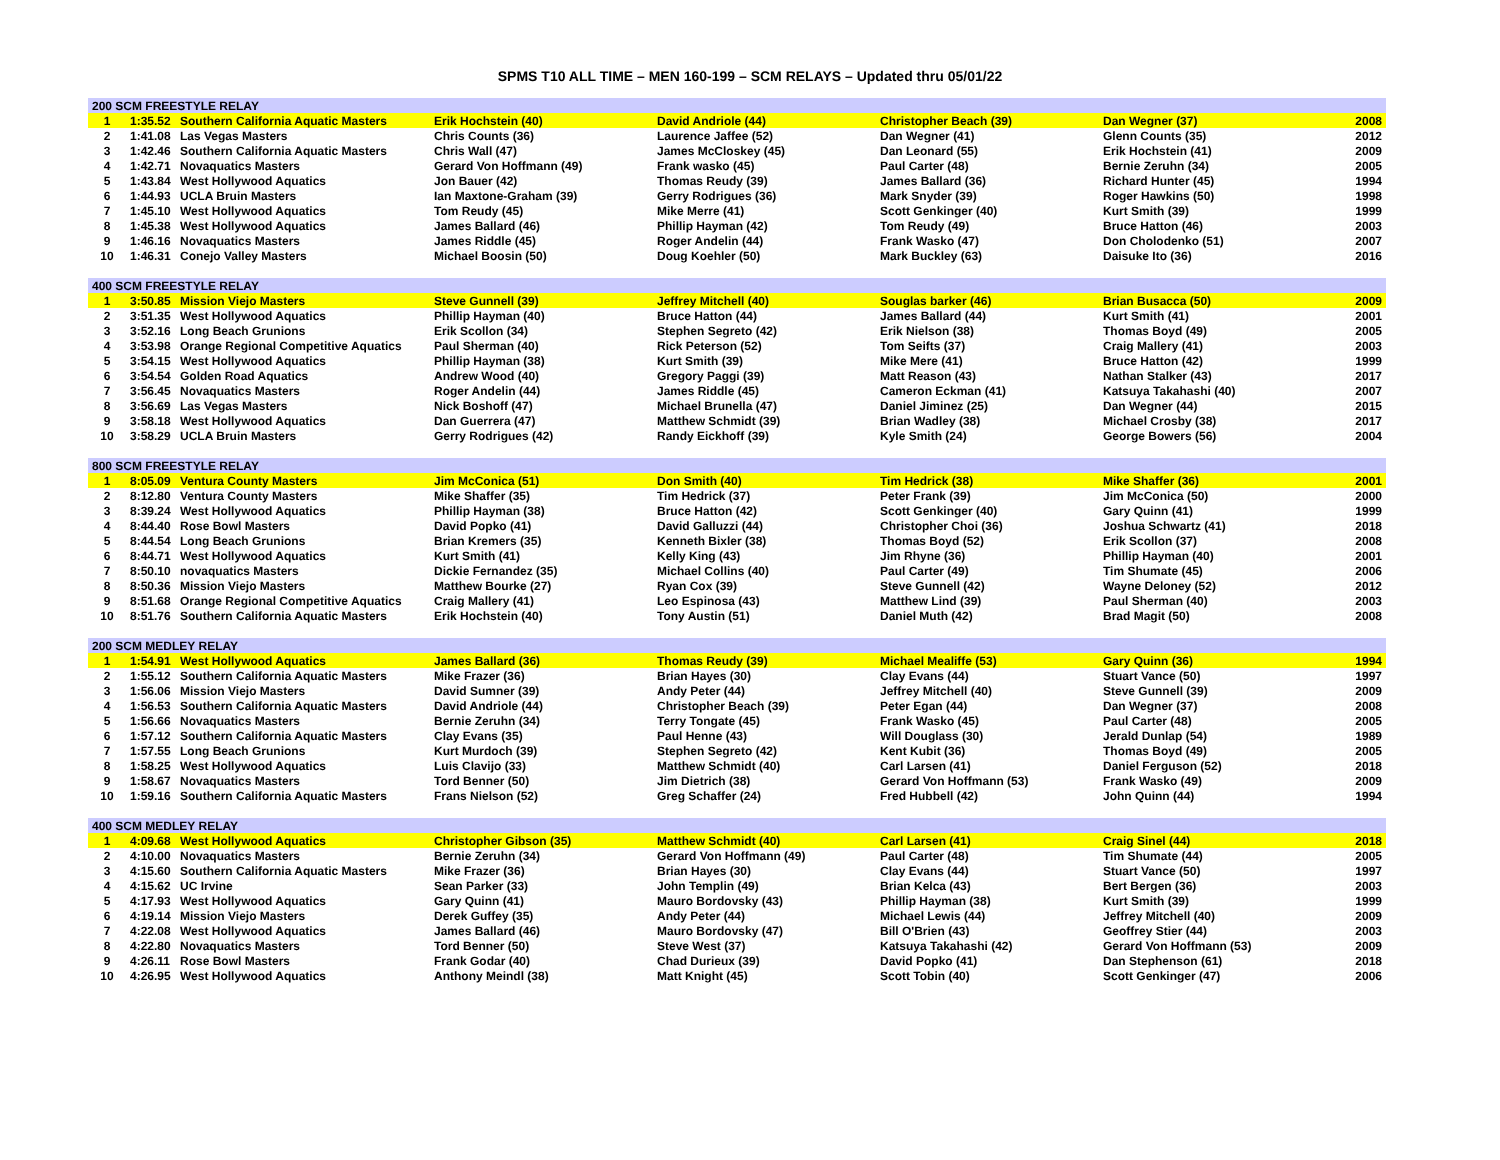SPMS T10 ALL TIME – MEN 160-199 – SCM RELAYS – Updated thru 05/01/22
| 200 SCM FREESTYLE RELAY | | | | | | | |
| --- | --- | --- | --- | --- | --- | --- | --- |
| 1 | 1:35.52 | Southern California Aquatic Masters | Erik Hochstein (40) | David Andriole (44) | Christopher Beach (39) | Dan Wegner (37) | 2008 |
| 2 | 1:41.08 | Las Vegas Masters | Chris Counts (36) | Laurence Jaffee (52) | Dan Wegner (41) | Glenn Counts (35) | 2012 |
| 3 | 1:42.46 | Southern California Aquatic Masters | Chris Wall (47) | James McCloskey (45) | Dan Leonard (55) | Erik Hochstein (41) | 2009 |
| 4 | 1:42.71 | Novaquatics Masters | Gerard Von Hoffmann (49) | Frank wasko (45) | Paul Carter (48) | Bernie Zeruhn (34) | 2005 |
| 5 | 1:43.84 | West Hollywood Aquatics | Jon Bauer (42) | Thomas Reudy (39) | James Ballard (36) | Richard Hunter (45) | 1994 |
| 6 | 1:44.93 | UCLA Bruin Masters | Ian Maxtone-Graham (39) | Gerry Rodrigues (36) | Mark Snyder (39) | Roger Hawkins (50) | 1998 |
| 7 | 1:45.10 | West Hollywood Aquatics | Tom Reudy (45) | Mike Merre (41) | Scott Genkinger (40) | Kurt Smith (39) | 1999 |
| 8 | 1:45.38 | West Hollywood Aquatics | James Ballard (46) | Phillip Hayman (42) | Tom Reudy (49) | Bruce Hatton (46) | 2003 |
| 9 | 1:46.16 | Novaquatics Masters | James Riddle (45) | Roger Andelin (44) | Frank Wasko (47) | Don Cholodenko (51) | 2007 |
| 10 | 1:46.31 | Conejo Valley Masters | Michael Boosin (50) | Doug Koehler (50) | Mark Buckley (63) | Daisuke Ito (36) | 2016 |
| 400 SCM FREESTYLE RELAY | | | | | | | |
| 1 | 3:50.85 | Mission Viejo Masters | Steve Gunnell (39) | Jeffrey Mitchell (40) | Souglas barker (46) | Brian Busacca (50) | 2009 |
| 2 | 3:51.35 | West Hollywood Aquatics | Phillip Hayman (40) | Bruce Hatton (44) | James Ballard (44) | Kurt Smith (41) | 2001 |
| 3 | 3:52.16 | Long Beach Grunions | Erik Scollon (34) | Stephen Segreto (42) | Erik Nielson (38) | Thomas Boyd (49) | 2005 |
| 4 | 3:53.98 | Orange Regional Competitive Aquatics | Paul Sherman (40) | Rick Peterson (52) | Tom Seifts (37) | Craig Mallery (41) | 2003 |
| 5 | 3:54.15 | West Hollywood Aquatics | Phillip Hayman (38) | Kurt Smith (39) | Mike Mere (41) | Bruce Hatton (42) | 1999 |
| 6 | 3:54.54 | Golden Road Aquatics | Andrew Wood (40) | Gregory Paggi (39) | Matt Reason (43) | Nathan Stalker (43) | 2017 |
| 7 | 3:56.45 | Novaquatics Masters | Roger Andelin (44) | James Riddle (45) | Cameron Eckman (41) | Katsuya Takahashi (40) | 2007 |
| 8 | 3:56.69 | Las Vegas Masters | Nick Boshoff (47) | Michael Brunella (47) | Daniel Jiminez (25) | Dan Wegner (44) | 2015 |
| 9 | 3:58.18 | West Hollywood Aquatics | Dan Guerrera (47) | Matthew Schmidt (39) | Brian Wadley (38) | Michael Crosby (38) | 2017 |
| 10 | 3:58.29 | UCLA Bruin Masters | Gerry Rodrigues (42) | Randy Eickhoff (39) | Kyle Smith (24) | George Bowers (56) | 2004 |
| 800 SCM FREESTYLE RELAY | | | | | | | |
| 1 | 8:05.09 | Ventura County Masters | Jim McConica (51) | Don Smith (40) | Tim Hedrick (38) | Mike Shaffer (36) | 2001 |
| 2 | 8:12.80 | Ventura County Masters | Mike Shaffer (35) | Tim Hedrick (37) | Peter Frank (39) | Jim McConica (50) | 2000 |
| 3 | 8:39.24 | West Hollywood Aquatics | Phillip Hayman (38) | Bruce Hatton (42) | Scott Genkinger (40) | Gary Quinn (41) | 1999 |
| 4 | 8:44.40 | Rose Bowl Masters | David Popko (41) | David Galluzzi (44) | Christopher Choi (36) | Joshua Schwartz (41) | 2018 |
| 5 | 8:44.54 | Long Beach Grunions | Brian Kremers (35) | Kenneth Bixler (38) | Thomas Boyd (52) | Erik Scollon (37) | 2008 |
| 6 | 8:44.71 | West Hollywood Aquatics | Kurt Smith (41) | Kelly King (43) | Jim Rhyne (36) | Phillip Hayman (40) | 2001 |
| 7 | 8:50.10 | novaquatics Masters | Dickie Fernandez (35) | Michael Collins (40) | Paul Carter (49) | Tim Shumate (45) | 2006 |
| 8 | 8:50.36 | Mission Viejo Masters | Matthew Bourke (27) | Ryan Cox (39) | Steve Gunnell (42) | Wayne Deloney (52) | 2012 |
| 9 | 8:51.68 | Orange Regional Competitive Aquatics | Craig Mallery (41) | Leo Espinosa (43) | Matthew Lind (39) | Paul Sherman (40) | 2003 |
| 10 | 8:51.76 | Southern California Aquatic Masters | Erik Hochstein (40) | Tony Austin (51) | Daniel Muth (42) | Brad Magit (50) | 2008 |
| 200 SCM MEDLEY RELAY | | | | | | | |
| 1 | 1:54.91 | West Hollywood Aquatics | James Ballard (36) | Thomas Reudy (39) | Michael Mealiffe (53) | Gary Quinn (36) | 1994 |
| 2 | 1:55.12 | Southern California Aquatic Masters | Mike Frazer (36) | Brian Hayes (30) | Clay Evans (44) | Stuart Vance (50) | 1997 |
| 3 | 1:56.06 | Mission Viejo Masters | David Sumner (39) | Andy Peter (44) | Jeffrey Mitchell (40) | Steve Gunnell (39) | 2009 |
| 4 | 1:56.53 | Southern California Aquatic Masters | David Andriole (44) | Christopher Beach (39) | Peter Egan (44) | Dan Wegner (37) | 2008 |
| 5 | 1:56.66 | Novaquatics Masters | Bernie Zeruhn (34) | Terry Tongate (45) | Frank Wasko (45) | Paul Carter (48) | 2005 |
| 6 | 1:57.12 | Southern California Aquatic Masters | Clay Evans (35) | Paul Henne (43) | Will Douglass (30) | Jerald Dunlap (54) | 1989 |
| 7 | 1:57.55 | Long Beach Grunions | Kurt Murdoch (39) | Stephen Segreto (42) | Kent Kubit (36) | Thomas Boyd (49) | 2005 |
| 8 | 1:58.25 | West Hollywood Aquatics | Luis Clavijo (33) | Matthew Schmidt (40) | Carl Larsen (41) | Daniel Ferguson (52) | 2018 |
| 9 | 1:58.67 | Novaquatics Masters | Tord Benner (50) | Jim Dietrich (38) | Gerard Von Hoffmann (53) | Frank Wasko (49) | 2009 |
| 10 | 1:59.16 | Southern California Aquatic Masters | Frans Nielson (52) | Greg Schaffer (24) | Fred Hubbell (42) | John Quinn (44) | 1994 |
| 400 SCM MEDLEY RELAY | | | | | | | |
| 1 | 4:09.68 | West Hollywood Aquatics | Christopher Gibson (35) | Matthew Schmidt (40) | Carl Larsen (41) | Craig Sinel (44) | 2018 |
| 2 | 4:10.00 | Novaquatics Masters | Bernie Zeruhn (34) | Gerard Von Hoffmann (49) | Paul Carter (48) | Tim Shumate (44) | 2005 |
| 3 | 4:15.60 | Southern California Aquatic Masters | Mike Frazer (36) | Brian Hayes (30) | Clay Evans (44) | Stuart Vance (50) | 1997 |
| 4 | 4:15.62 | UC Irvine | Sean Parker (33) | John Templin (49) | Brian Kelca (43) | Bert Bergen (36) | 2003 |
| 5 | 4:17.93 | West Hollywood Aquatics | Gary Quinn (41) | Mauro Bordovsky (43) | Phillip Hayman (38) | Kurt Smith (39) | 1999 |
| 6 | 4:19.14 | Mission Viejo Masters | Derek Guffey (35) | Andy Peter (44) | Michael Lewis (44) | Jeffrey Mitchell (40) | 2009 |
| 7 | 4:22.08 | West Hollywood Aquatics | James Ballard (46) | Mauro Bordovsky (47) | Bill O'Brien (43) | Geoffrey Stier (44) | 2003 |
| 8 | 4:22.80 | Novaquatics Masters | Tord Benner (50) | Steve West (37) | Katsuya Takahashi (42) | Gerard Von Hoffmann (53) | 2009 |
| 9 | 4:26.11 | Rose Bowl Masters | Frank Godar (40) | Chad Durieux (39) | David Popko (41) | Dan Stephenson (61) | 2018 |
| 10 | 4:26.95 | West Hollywood Aquatics | Anthony Meindl (38) | Matt Knight (45) | Scott Tobin (40) | Scott Genkinger (47) | 2006 |